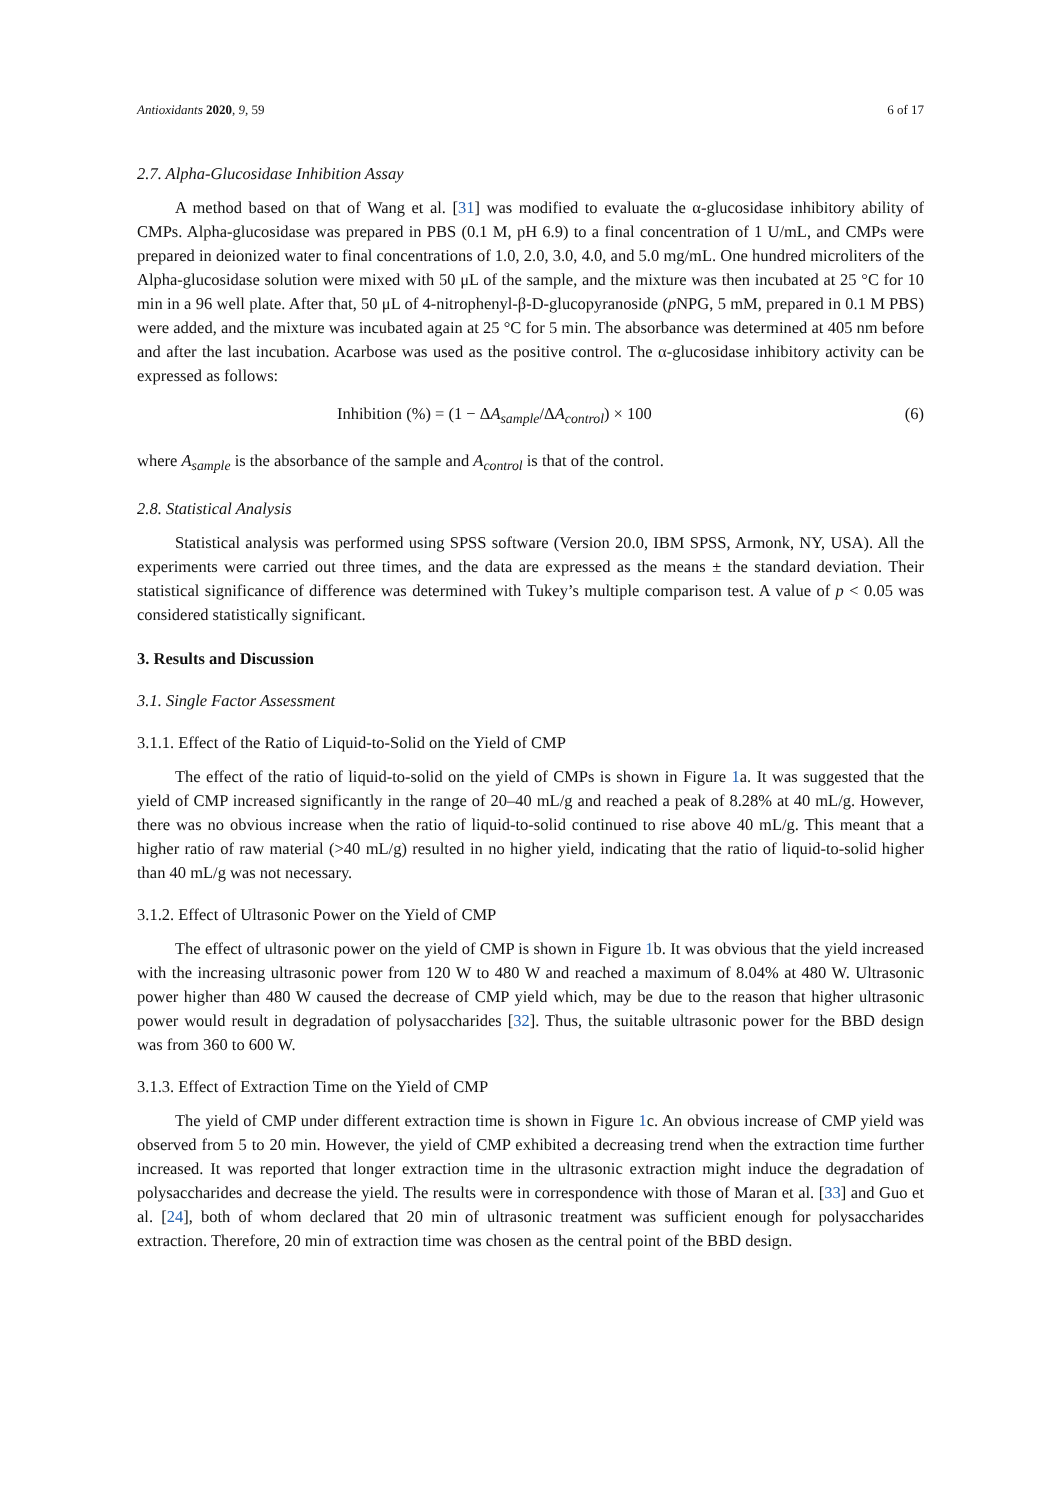Antioxidants 2020, 9, 59 6 of 17
2.7. Alpha-Glucosidase Inhibition Assay
A method based on that of Wang et al. [31] was modified to evaluate the α-glucosidase inhibitory ability of CMPs. Alpha-glucosidase was prepared in PBS (0.1 M, pH 6.9) to a final concentration of 1 U/mL, and CMPs were prepared in deionized water to final concentrations of 1.0, 2.0, 3.0, 4.0, and 5.0 mg/mL. One hundred microliters of the Alpha-glucosidase solution were mixed with 50 μL of the sample, and the mixture was then incubated at 25 °C for 10 min in a 96 well plate. After that, 50 μL of 4-nitrophenyl-β-D-glucopyranoside (p NPG, 5 mM, prepared in 0.1 M PBS) were added, and the mixture was incubated again at 25 °C for 5 min. The absorbance was determined at 405 nm before and after the last incubation. Acarbose was used as the positive control. The α-glucosidase inhibitory activity can be expressed as follows:
Inhibition (%) = (1 − ΔA<sub>sample</sub>/ΔA<sub>control</sub>) × 100 (6)
where A<sub>sample</sub> is the absorbance of the sample and A<sub>control</sub> is that of the control.
2.8. Statistical Analysis
Statistical analysis was performed using SPSS software (Version 20.0, IBM SPSS, Armonk, NY, USA). All the experiments were carried out three times, and the data are expressed as the means ± the standard deviation. Their statistical significance of difference was determined with Tukey’s multiple comparison test. A value of p < 0.05 was considered statistically significant.
3. Results and Discussion
3.1. Single Factor Assessment
3.1.1. Effect of the Ratio of Liquid-to-Solid on the Yield of CMP
The effect of the ratio of liquid-to-solid on the yield of CMPs is shown in Figure 1a. It was suggested that the yield of CMP increased significantly in the range of 20–40 mL/g and reached a peak of 8.28% at 40 mL/g. However, there was no obvious increase when the ratio of liquid-to-solid continued to rise above 40 mL/g. This meant that a higher ratio of raw material (>40 mL/g) resulted in no higher yield, indicating that the ratio of liquid-to-solid higher than 40 mL/g was not necessary.
3.1.2. Effect of Ultrasonic Power on the Yield of CMP
The effect of ultrasonic power on the yield of CMP is shown in Figure 1b. It was obvious that the yield increased with the increasing ultrasonic power from 120 W to 480 W and reached a maximum of 8.04% at 480 W. Ultrasonic power higher than 480 W caused the decrease of CMP yield which, may be due to the reason that higher ultrasonic power would result in degradation of polysaccharides [32]. Thus, the suitable ultrasonic power for the BBD design was from 360 to 600 W.
3.1.3. Effect of Extraction Time on the Yield of CMP
The yield of CMP under different extraction time is shown in Figure 1c. An obvious increase of CMP yield was observed from 5 to 20 min. However, the yield of CMP exhibited a decreasing trend when the extraction time further increased. It was reported that longer extraction time in the ultrasonic extraction might induce the degradation of polysaccharides and decrease the yield. The results were in correspondence with those of Maran et al. [33] and Guo et al. [24], both of whom declared that 20 min of ultrasonic treatment was sufficient enough for polysaccharides extraction. Therefore, 20 min of extraction time was chosen as the central point of the BBD design.